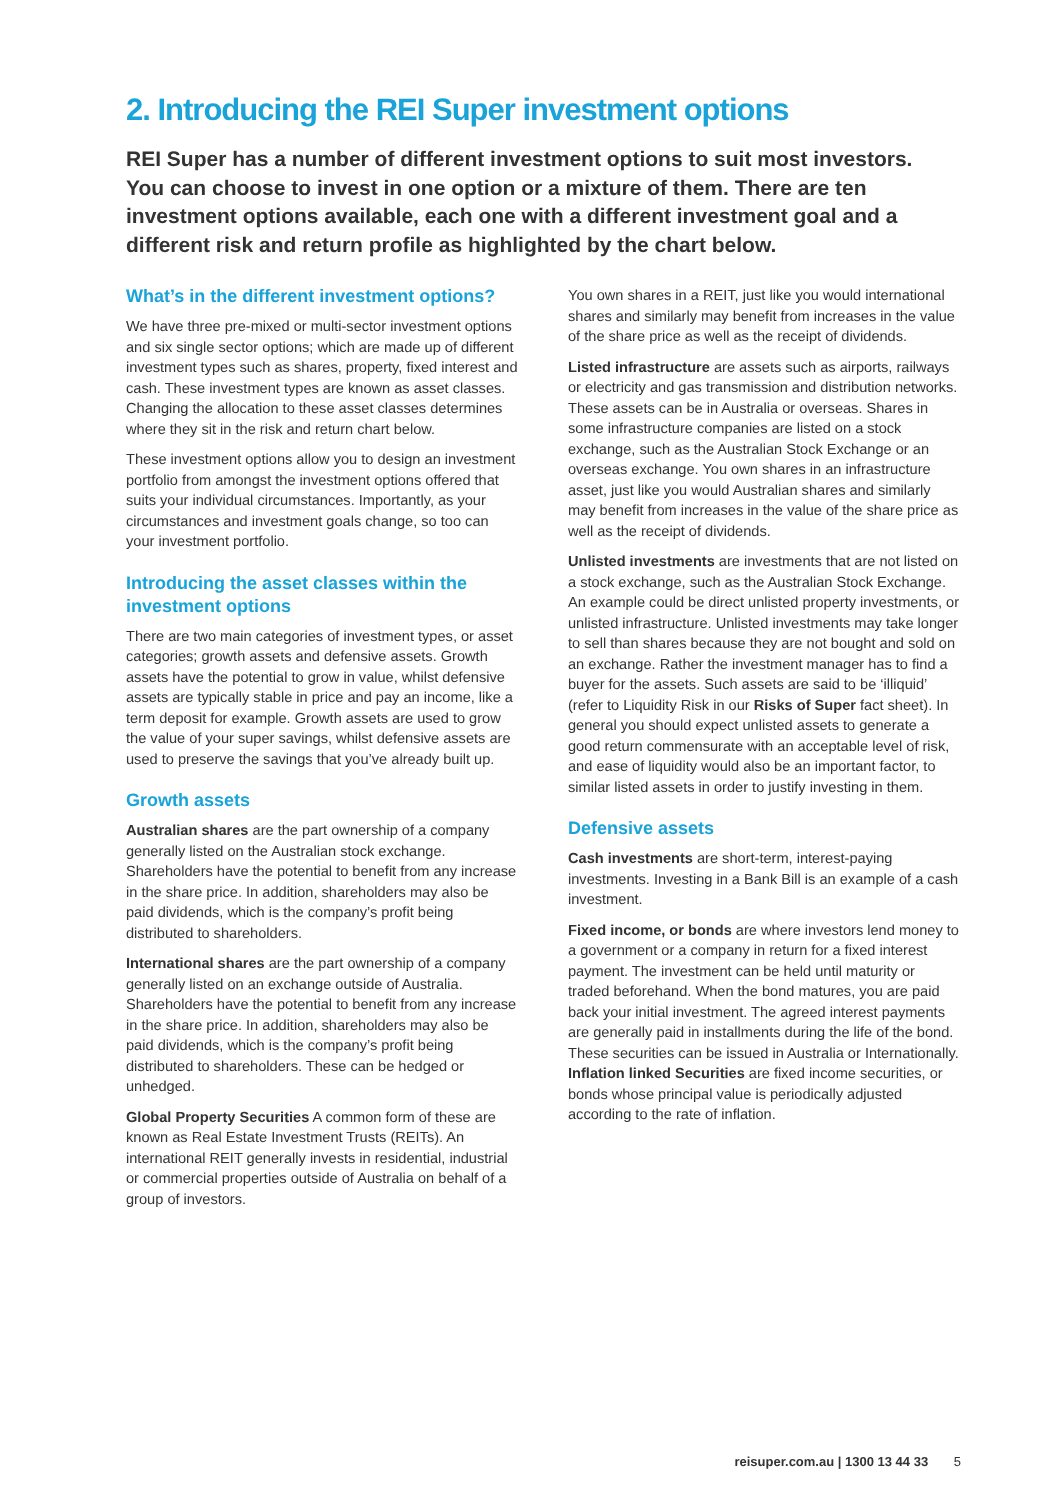2. Introducing the REI Super investment options
REI Super has a number of different investment options to suit most investors. You can choose to invest in one option or a mixture of them. There are ten investment options available, each one with a different investment goal and a different risk and return profile as highlighted by the chart below.
What’s in the different investment options?
We have three pre-mixed or multi-sector investment options and six single sector options; which are made up of different investment types such as shares, property, fixed interest and cash. These investment types are known as asset classes. Changing the allocation to these asset classes determines where they sit in the risk and return chart below.
These investment options allow you to design an investment portfolio from amongst the investment options offered that suits your individual circumstances. Importantly, as your circumstances and investment goals change, so too can your investment portfolio.
Introducing the asset classes within the investment options
There are two main categories of investment types, or asset categories; growth assets and defensive assets. Growth assets have the potential to grow in value, whilst defensive assets are typically stable in price and pay an income, like a term deposit for example. Growth assets are used to grow the value of your super savings, whilst defensive assets are used to preserve the savings that you’ve already built up.
Growth assets
Australian shares are the part ownership of a company generally listed on the Australian stock exchange. Shareholders have the potential to benefit from any increase in the share price. In addition, shareholders may also be paid dividends, which is the company’s profit being distributed to shareholders.
International shares are the part ownership of a company generally listed on an exchange outside of Australia. Shareholders have the potential to benefit from any increase in the share price. In addition, shareholders may also be paid dividends, which is the company’s profit being distributed to shareholders. These can be hedged or unhedged.
Global Property Securities A common form of these are known as Real Estate Investment Trusts (REITs). An international REIT generally invests in residential, industrial or commercial properties outside of Australia on behalf of a group of investors.
You own shares in a REIT, just like you would international shares and similarly may benefit from increases in the value of the share price as well as the receipt of dividends.
Listed infrastructure are assets such as airports, railways or electricity and gas transmission and distribution networks. These assets can be in Australia or overseas. Shares in some infrastructure companies are listed on a stock exchange, such as the Australian Stock Exchange or an overseas exchange. You own shares in an infrastructure asset, just like you would Australian shares and similarly may benefit from increases in the value of the share price as well as the receipt of dividends.
Unlisted investments are investments that are not listed on a stock exchange, such as the Australian Stock Exchange. An example could be direct unlisted property investments, or unlisted infrastructure. Unlisted investments may take longer to sell than shares because they are not bought and sold on an exchange. Rather the investment manager has to find a buyer for the assets. Such assets are said to be ‘illiquid’ (refer to Liquidity Risk in our Risks of Super fact sheet). In general you should expect unlisted assets to generate a good return commensurate with an acceptable level of risk, and ease of liquidity would also be an important factor, to similar listed assets in order to justify investing in them.
Defensive assets
Cash investments are short-term, interest-paying investments. Investing in a Bank Bill is an example of a cash investment.
Fixed income, or bonds are where investors lend money to a government or a company in return for a fixed interest payment. The investment can be held until maturity or traded beforehand. When the bond matures, you are paid back your initial investment. The agreed interest payments are generally paid in installments during the life of the bond. These securities can be issued in Australia or Internationally. Inflation linked Securities are fixed income securities, or bonds whose principal value is periodically adjusted according to the rate of inflation.
reisuper.com.au | 1300 13 44 33 5